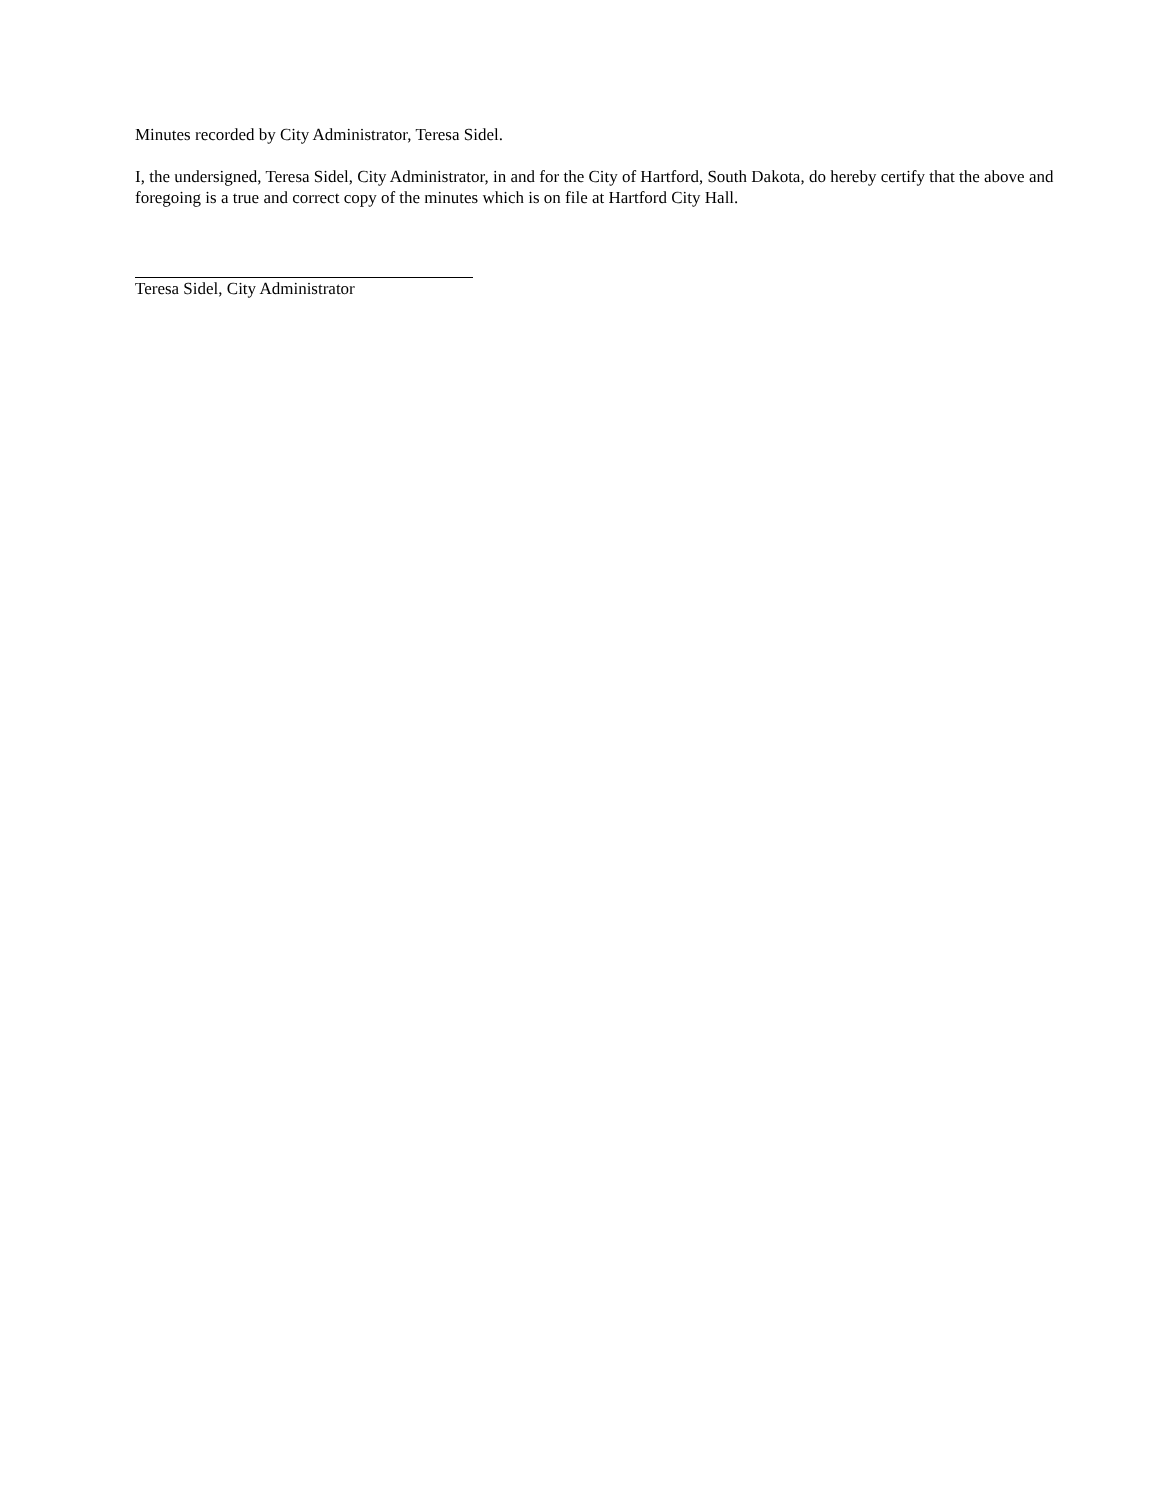Minutes recorded by City Administrator, Teresa Sidel.
I, the undersigned, Teresa Sidel, City Administrator, in and for the City of Hartford, South Dakota, do hereby certify that the above and foregoing is a true and correct copy of the minutes which is on file at Hartford City Hall.
Teresa Sidel, City Administrator